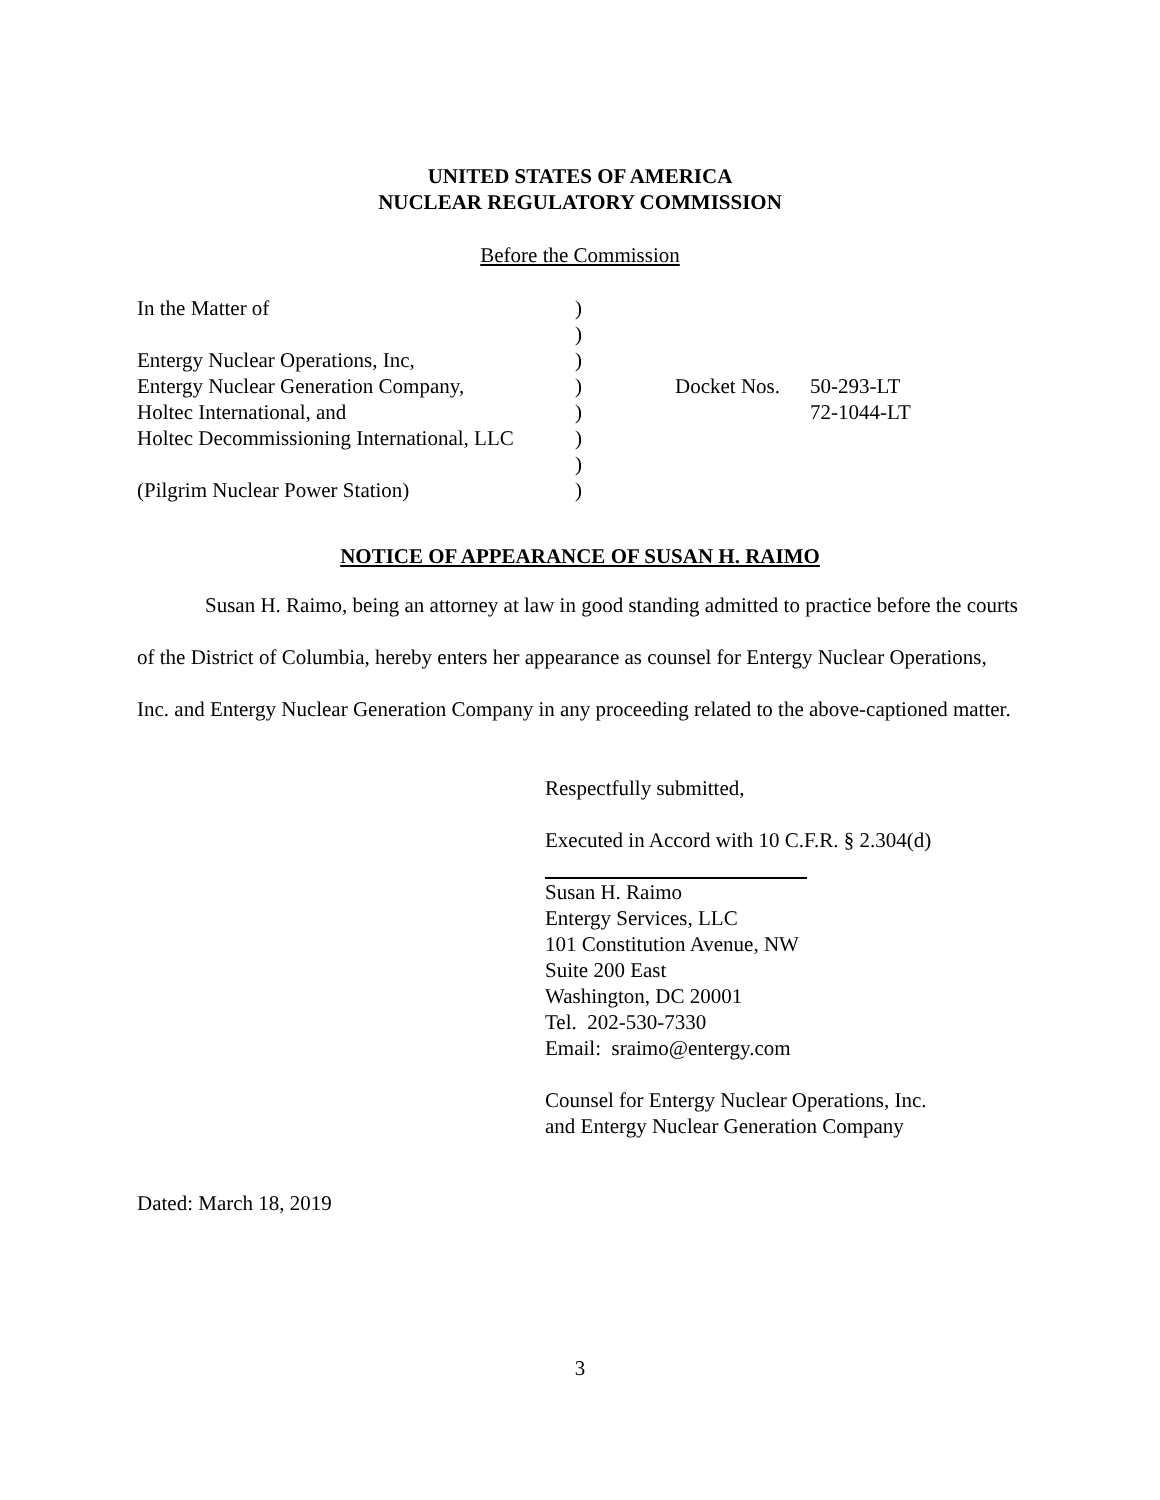UNITED STATES OF AMERICA
NUCLEAR REGULATORY COMMISSION
Before the Commission
| In the Matter of | ) | | |
| | ) | | |
| Entergy Nuclear Operations, Inc, | ) | | |
| Entergy Nuclear Generation Company, | ) | Docket Nos. | 50-293-LT |
| Holtec International, and | ) | | 72-1044-LT |
| Holtec Decommissioning International, LLC | ) | | |
| | ) | | |
| (Pilgrim Nuclear Power Station) | ) | | |
NOTICE OF APPEARANCE OF SUSAN H. RAIMO
Susan H. Raimo, being an attorney at law in good standing admitted to practice before the courts of the District of Columbia, hereby enters her appearance as counsel for Entergy Nuclear Operations, Inc. and Entergy Nuclear Generation Company in any proceeding related to the above-captioned matter.
Respectfully submitted,
Executed in Accord with 10 C.F.R. § 2.304(d)
Susan H. Raimo
Entergy Services, LLC
101 Constitution Avenue, NW
Suite 200 East
Washington, DC 20001
Tel. 202-530-7330
Email: sraimo@entergy.com
Counsel for Entergy Nuclear Operations, Inc.
and Entergy Nuclear Generation Company
Dated: March 18, 2019
3